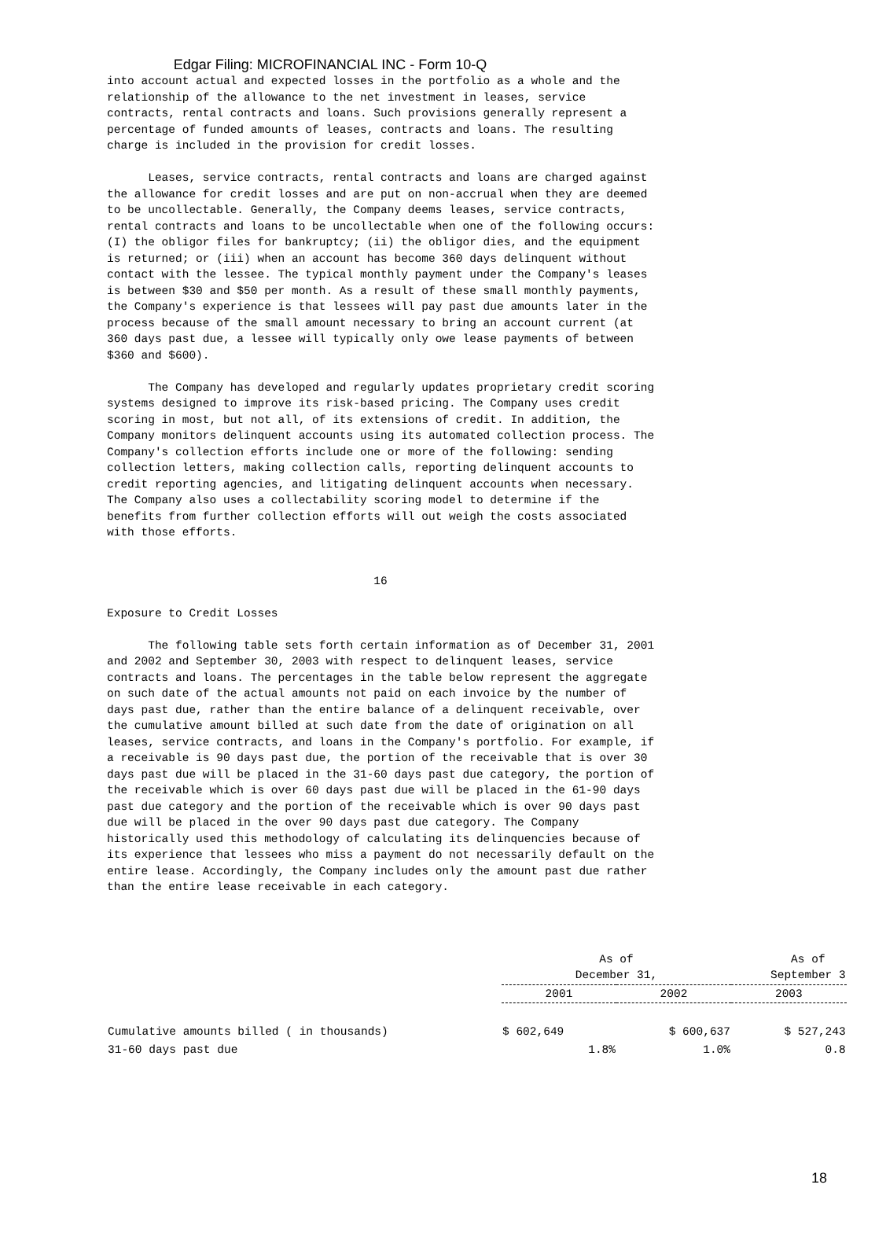Edgar Filing: MICROFINANCIAL INC - Form 10-Q
into account actual and expected losses in the portfolio as a whole and the
relationship of the allowance to the net investment in leases, service
contracts, rental contracts and loans. Such provisions generally represent a
percentage of funded amounts of leases, contracts and loans. The resulting
charge is included in the provision for credit losses.

      Leases, service contracts, rental contracts and loans are charged against
the allowance for credit losses and are put on non-accrual when they are deemed
to be uncollectable. Generally, the Company deems leases, service contracts,
rental contracts and loans to be uncollectable when one of the following occurs:
(I) the obligor files for bankruptcy; (ii) the obligor dies, and the equipment
is returned; or (iii) when an account has become 360 days delinquent without
contact with the lessee. The typical monthly payment under the Company's leases
is between $30 and $50 per month. As a result of these small monthly payments,
the Company's experience is that lessees will pay past due amounts later in the
process because of the small amount necessary to bring an account current (at
360 days past due, a lessee will typically only owe lease payments of between
$360 and $600).

      The Company has developed and regularly updates proprietary credit scoring
systems designed to improve its risk-based pricing. The Company uses credit
scoring in most, but not all, of its extensions of credit. In addition, the
Company monitors delinquent accounts using its automated collection process. The
Company's collection efforts include one or more of the following: sending
collection letters, making collection calls, reporting delinquent accounts to
credit reporting agencies, and litigating delinquent accounts when necessary.
The Company also uses a collectability scoring model to determine if the
benefits from further collection efforts will out weigh the costs associated
with those efforts.


                                       16

Exposure to Credit Losses

      The following table sets forth certain information as of December 31, 2001
and 2002 and September 30, 2003 with respect to delinquent leases, service
contracts and loans. The percentages in the table below represent the aggregate
on such date of the actual amounts not paid on each invoice by the number of
days past due, rather than the entire balance of a delinquent receivable, over
the cumulative amount billed at such date from the date of origination on all
leases, service contracts, and loans in the Company's portfolio. For example, if
a receivable is 90 days past due, the portion of the receivable that is over 30
days past due will be placed in the 31-60 days past due category, the portion of
the receivable which is over 60 days past due will be placed in the 61-90 days
past due category and the portion of the receivable which is over 90 days past
due will be placed in the over 90 days past due category. The Company
historically used this methodology of calculating its delinquencies because of
its experience that lessees who miss a payment do not necessarily default on the
entire lease. Accordingly, the Company includes only the amount past due rather
than the entire lease receivable in each category.
| | As of December 31, | | As of September 3 |
| --- | --- | --- | --- |
| | 2001 | 2002 | 2003 |
| Cumulative amounts billed ( in thousands) | $ 602,649 | $ 600,637 | $ 527,243 |
| 31-60 days past due | 1.8% | 1.0% | 0.8 |
18